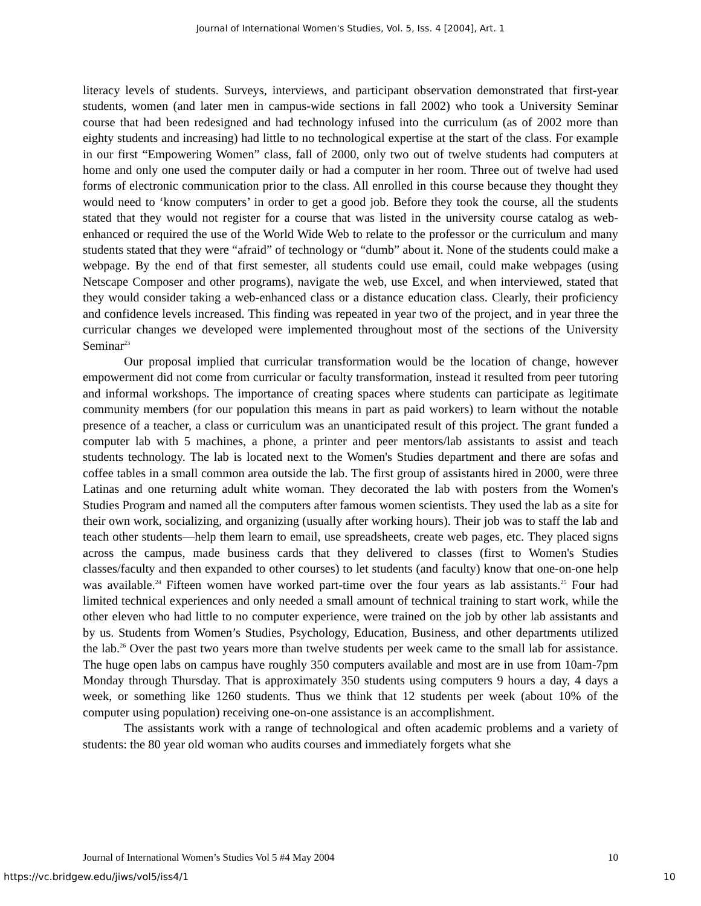Journal of International Women's Studies, Vol. 5, Iss. 4 [2004], Art. 1
literacy levels of students. Surveys, interviews, and participant observation demonstrated that first-year students, women (and later men in campus-wide sections in fall 2002) who took a University Seminar course that had been redesigned and had technology infused into the curriculum (as of 2002 more than eighty students and increasing) had little to no technological expertise at the start of the class. For example in our first “Empowering Women” class, fall of 2000, only two out of twelve students had computers at home and only one used the computer daily or had a computer in her room. Three out of twelve had used forms of electronic communication prior to the class. All enrolled in this course because they thought they would need to ‘know computers’ in order to get a good job. Before they took the course, all the students stated that they would not register for a course that was listed in the university course catalog as web-enhanced or required the use of the World Wide Web to relate to the professor or the curriculum and many students stated that they were “afraid” of technology or “dumb” about it. None of the students could make a webpage. By the end of that first semester, all students could use email, could make webpages (using Netscape Composer and other programs), navigate the web, use Excel, and when interviewed, stated that they would consider taking a web-enhanced class or a distance education class. Clearly, their proficiency and confidence levels increased. This finding was repeated in year two of the project, and in year three the curricular changes we developed were implemented throughout most of the sections of the University Seminar<sup>23</sup>
Our proposal implied that curricular transformation would be the location of change, however empowerment did not come from curricular or faculty transformation, instead it resulted from peer tutoring and informal workshops. The importance of creating spaces where students can participate as legitimate community members (for our population this means in part as paid workers) to learn without the notable presence of a teacher, a class or curriculum was an unanticipated result of this project. The grant funded a computer lab with 5 machines, a phone, a printer and peer mentors/lab assistants to assist and teach students technology. The lab is located next to the Women's Studies department and there are sofas and coffee tables in a small common area outside the lab. The first group of assistants hired in 2000, were three Latinas and one returning adult white woman. They decorated the lab with posters from the Women's Studies Program and named all the computers after famous women scientists. They used the lab as a site for their own work, socializing, and organizing (usually after working hours). Their job was to staff the lab and teach other students—help them learn to email, use spreadsheets, create web pages, etc. They placed signs across the campus, made business cards that they delivered to classes (first to Women's Studies classes/faculty and then expanded to other courses) to let students (and faculty) know that one-on-one help was available.<sup>24</sup> Fifteen women have worked part-time over the four years as lab assistants.<sup>25</sup> Four had limited technical experiences and only needed a small amount of technical training to start work, while the other eleven who had little to no computer experience, were trained on the job by other lab assistants and by us. Students from Women’s Studies, Psychology, Education, Business, and other departments utilized the lab.<sup>26</sup> Over the past two years more than twelve students per week came to the small lab for assistance. The huge open labs on campus have roughly 350 computers available and most are in use from 10am-7pm Monday through Thursday. That is approximately 350 students using computers 9 hours a day, 4 days a week, or something like 1260 students. Thus we think that 12 students per week (about 10% of the computer using population) receiving one-on-one assistance is an accomplishment.
The assistants work with a range of technological and often academic problems and a variety of students: the 80 year old woman who audits courses and immediately forgets what she
Journal of International Women’s Studies Vol 5 #4 May 2004 10
https://vc.bridgew.edu/jiws/vol5/iss4/1 10